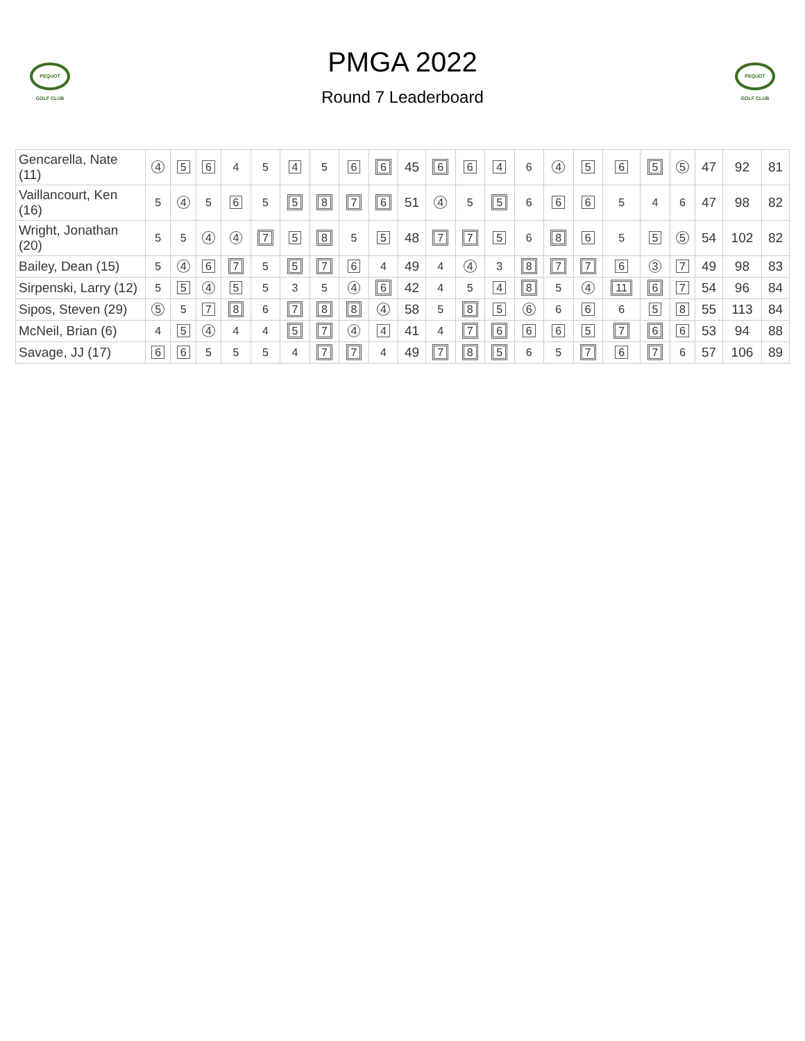PEQUOT GOLF CLUB
PMGA 2022
Round 7 Leaderboard
PEQUOT GOLF CLUB
| Gencarella, Nate (11) | 4 | 5 | 6 | 4 | 5 | 4 | 5 | 6 | 6 | 45 | 6 | 6 | 4 | 6 | 4 | 5 | 6 | 5 | 5 | 47 | 92 | 81 |
| Vaillancourt, Ken (16) | 5 | 4 | 5 | 6 | 5 | 5 | 8 | 7 | 6 | 51 | 4 | 5 | 5 | 6 | 6 | 6 | 5 | 4 | 6 | 47 | 98 | 82 |
| Wright, Jonathan (20) | 5 | 5 | 4 | 4 | 7 | 5 | 8 | 5 | 5 | 48 | 7 | 7 | 5 | 6 | 8 | 6 | 5 | 5 | 5 | 54 | 102 | 82 |
| Bailey, Dean (15) | 5 | 4 | 6 | 7 | 5 | 5 | 7 | 6 | 4 | 49 | 4 | 4 | 3 | 8 | 7 | 7 | 6 | 3 | 7 | 49 | 98 | 83 |
| Sirpenski, Larry (12) | 5 | 5 | 4 | 5 | 5 | 3 | 5 | 4 | 6 | 42 | 4 | 5 | 4 | 8 | 5 | 4 | 11 | 6 | 7 | 54 | 96 | 84 |
| Sipos, Steven (29) | 5 | 5 | 7 | 8 | 6 | 7 | 8 | 8 | 4 | 58 | 5 | 8 | 5 | 6 | 6 | 6 | 6 | 5 | 8 | 55 | 113 | 84 |
| McNeil, Brian (6) | 4 | 5 | 4 | 4 | 4 | 5 | 7 | 4 | 4 | 41 | 4 | 7 | 6 | 6 | 6 | 5 | 7 | 6 | 6 | 53 | 94 | 88 |
| Savage, JJ (17) | 6 | 6 | 5 | 5 | 5 | 4 | 7 | 7 | 4 | 49 | 7 | 8 | 5 | 6 | 5 | 7 | 6 | 7 | 6 | 57 | 106 | 89 |